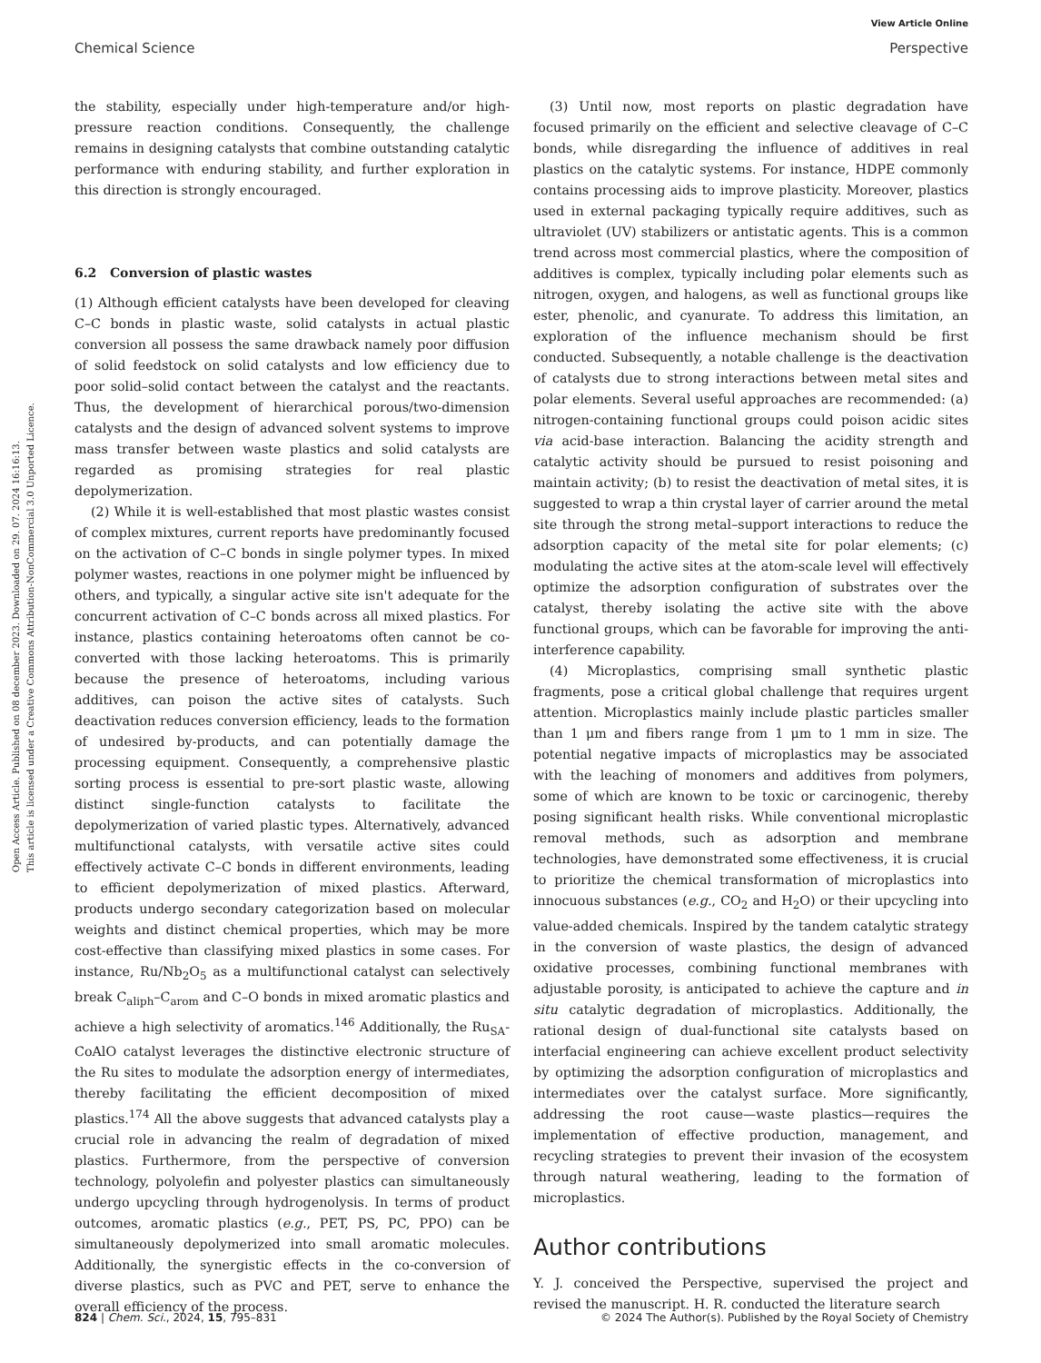View Article Online
Chemical Science Perspective
Open Access Article. Published on 08 december 2023. Downloaded on 29. 07. 2024 16:16:13.
This article is licensed under a Creative Commons Attribution-NonCommercial 3.0 Unported Licence.
the stability, especially under high-temperature and/or high-pressure reaction conditions. Consequently, the challenge remains in designing catalysts that combine outstanding catalytic performance with enduring stability, and further exploration in this direction is strongly encouraged.
6.2 Conversion of plastic wastes
(1) Although efficient catalysts have been developed for cleaving C–C bonds in plastic waste, solid catalysts in actual plastic conversion all possess the same drawback namely poor diffusion of solid feedstock on solid catalysts and low efficiency due to poor solid–solid contact between the catalyst and the reactants. Thus, the development of hierarchical porous/two-dimension catalysts and the design of advanced solvent systems to improve mass transfer between waste plastics and solid catalysts are regarded as promising strategies for real plastic depolymerization.
(2) While it is well-established that most plastic wastes consist of complex mixtures, current reports have predominantly focused on the activation of C–C bonds in single polymer types. In mixed polymer wastes, reactions in one polymer might be influenced by others, and typically, a singular active site isn't adequate for the concurrent activation of C–C bonds across all mixed plastics. For instance, plastics containing heteroatoms often cannot be co-converted with those lacking heteroatoms. This is primarily because the presence of heteroatoms, including various additives, can poison the active sites of catalysts. Such deactivation reduces conversion efficiency, leads to the formation of undesired by-products, and can potentially damage the processing equipment. Consequently, a comprehensive plastic sorting process is essential to pre-sort plastic waste, allowing distinct single-function catalysts to facilitate the depolymerization of varied plastic types. Alternatively, advanced multifunctional catalysts, with versatile active sites could effectively activate C–C bonds in different environments, leading to efficient depolymerization of mixed plastics. Afterward, products undergo secondary categorization based on molecular weights and distinct chemical properties, which may be more cost-effective than classifying mixed plastics in some cases. For instance, Ru/Nb<sub>2</sub>O<sub>5</sub> as a multifunctional catalyst can selectively break C<sub>aliph</sub>–C<sub>arom</sub> and C–O bonds in mixed aromatic plastics and achieve a high selectivity of aromatics.<sup>146</sup> Additionally, the Ru<sub>SA</sub>-CoAlO catalyst leverages the distinctive electronic structure of the Ru sites to modulate the adsorption energy of intermediates, thereby facilitating the efficient decomposition of mixed plastics.<sup>174</sup> All the above suggests that advanced catalysts play a crucial role in advancing the realm of degradation of mixed plastics. Furthermore, from the perspective of conversion technology, polyolefin and polyester plastics can simultaneously undergo upcycling through hydrogenolysis. In terms of product outcomes, aromatic plastics (e.g., PET, PS, PC, PPO) can be simultaneously depolymerized into small aromatic molecules. Additionally, the synergistic effects in the co-conversion of diverse plastics, such as PVC and PET, serve to enhance the overall efficiency of the process.
(3) Until now, most reports on plastic degradation have focused primarily on the efficient and selective cleavage of C–C bonds, while disregarding the influence of additives in real plastics on the catalytic systems. For instance, HDPE commonly contains processing aids to improve plasticity. Moreover, plastics used in external packaging typically require additives, such as ultraviolet (UV) stabilizers or antistatic agents. This is a common trend across most commercial plastics, where the composition of additives is complex, typically including polar elements such as nitrogen, oxygen, and halogens, as well as functional groups like ester, phenolic, and cyanurate. To address this limitation, an exploration of the influence mechanism should be first conducted. Subsequently, a notable challenge is the deactivation of catalysts due to strong interactions between metal sites and polar elements. Several useful approaches are recommended: (a) nitrogen-containing functional groups could poison acidic sites via acid-base interaction. Balancing the acidity strength and catalytic activity should be pursued to resist poisoning and maintain activity; (b) to resist the deactivation of metal sites, it is suggested to wrap a thin crystal layer of carrier around the metal site through the strong metal–support interactions to reduce the adsorption capacity of the metal site for polar elements; (c) modulating the active sites at the atom-scale level will effectively optimize the adsorption configuration of substrates over the catalyst, thereby isolating the active site with the above functional groups, which can be favorable for improving the anti-interference capability.
(4) Microplastics, comprising small synthetic plastic fragments, pose a critical global challenge that requires urgent attention. Microplastics mainly include plastic particles smaller than 1 μm and fibers range from 1 μm to 1 mm in size. The potential negative impacts of microplastics may be associated with the leaching of monomers and additives from polymers, some of which are known to be toxic or carcinogenic, thereby posing significant health risks. While conventional microplastic removal methods, such as adsorption and membrane technologies, have demonstrated some effectiveness, it is crucial to prioritize the chemical transformation of microplastics into innocuous substances (e.g., CO<sub>2</sub> and H<sub>2</sub>O) or their upcycling into value-added chemicals. Inspired by the tandem catalytic strategy in the conversion of waste plastics, the design of advanced oxidative processes, combining functional membranes with adjustable porosity, is anticipated to achieve the capture and in situ catalytic degradation of microplastics. Additionally, the rational design of dual-functional site catalysts based on interfacial engineering can achieve excellent product selectivity by optimizing the adsorption configuration of microplastics and intermediates over the catalyst surface. More significantly, addressing the root cause—waste plastics—requires the implementation of effective production, management, and recycling strategies to prevent their invasion of the ecosystem through natural weathering, leading to the formation of microplastics.
Author contributions
Y. J. conceived the Perspective, supervised the project and revised the manuscript. H. R. conducted the literature search
824 | Chem. Sci., 2024, 15, 795–831 © 2024 The Author(s). Published by the Royal Society of Chemistry